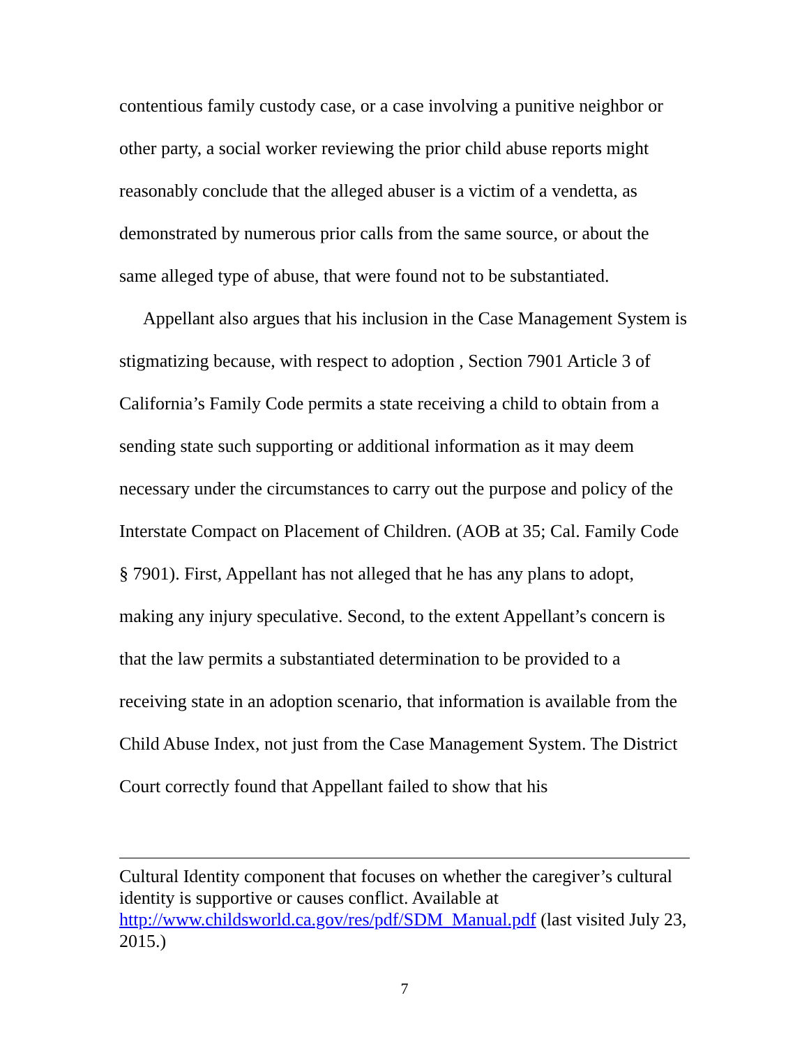contentious family custody case, or a case involving a punitive neighbor or other party, a social worker reviewing the prior child abuse reports might reasonably conclude that the alleged abuser is a victim of a vendetta, as demonstrated by numerous prior calls from the same source, or about the same alleged type of abuse, that were found not to be substantiated.
Appellant also argues that his inclusion in the Case Management System is stigmatizing because, with respect to adoption , Section 7901 Article 3 of California’s Family Code permits a state receiving a child to obtain from a sending state such supporting or additional information as it may deem necessary under the circumstances to carry out the purpose and policy of the Interstate Compact on Placement of Children. (AOB at 35; Cal. Family Code § 7901). First, Appellant has not alleged that he has any plans to adopt, making any injury speculative. Second, to the extent Appellant’s concern is that the law permits a substantiated determination to be provided to a receiving state in an adoption scenario, that information is available from the Child Abuse Index, not just from the Case Management System. The District Court correctly found that Appellant failed to show that his
Cultural Identity component that focuses on whether the caregiver’s cultural identity is supportive or causes conflict. Available at http://www.childsworld.ca.gov/res/pdf/SDM_Manual.pdf (last visited July 23, 2015.)
7